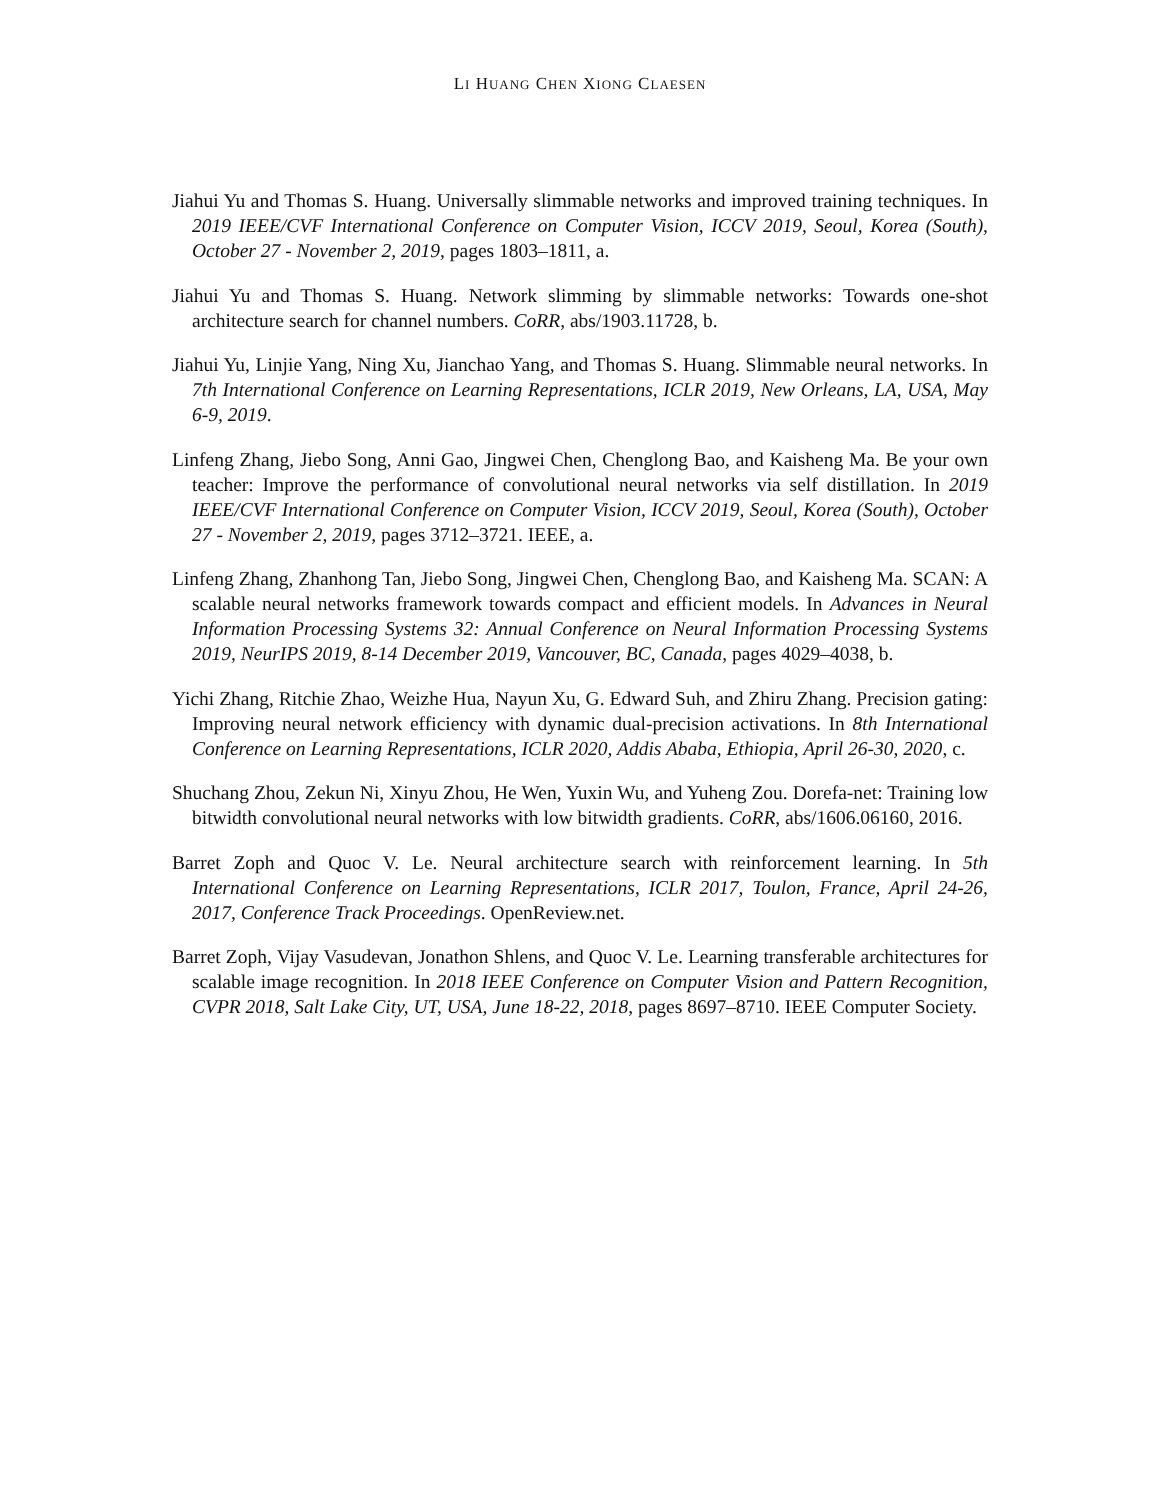LI HUANG CHEN XIONG CLAESEN
Jiahui Yu and Thomas S. Huang. Universally slimmable networks and improved training techniques. In 2019 IEEE/CVF International Conference on Computer Vision, ICCV 2019, Seoul, Korea (South), October 27 - November 2, 2019, pages 1803–1811, a.
Jiahui Yu and Thomas S. Huang. Network slimming by slimmable networks: Towards one-shot architecture search for channel numbers. CoRR, abs/1903.11728, b.
Jiahui Yu, Linjie Yang, Ning Xu, Jianchao Yang, and Thomas S. Huang. Slimmable neural networks. In 7th International Conference on Learning Representations, ICLR 2019, New Orleans, LA, USA, May 6-9, 2019.
Linfeng Zhang, Jiebo Song, Anni Gao, Jingwei Chen, Chenglong Bao, and Kaisheng Ma. Be your own teacher: Improve the performance of convolutional neural networks via self distillation. In 2019 IEEE/CVF International Conference on Computer Vision, ICCV 2019, Seoul, Korea (South), October 27 - November 2, 2019, pages 3712–3721. IEEE, a.
Linfeng Zhang, Zhanhong Tan, Jiebo Song, Jingwei Chen, Chenglong Bao, and Kaisheng Ma. SCAN: A scalable neural networks framework towards compact and efficient models. In Advances in Neural Information Processing Systems 32: Annual Conference on Neural Information Processing Systems 2019, NeurIPS 2019, 8-14 December 2019, Vancouver, BC, Canada, pages 4029–4038, b.
Yichi Zhang, Ritchie Zhao, Weizhe Hua, Nayun Xu, G. Edward Suh, and Zhiru Zhang. Precision gating: Improving neural network efficiency with dynamic dual-precision activations. In 8th International Conference on Learning Representations, ICLR 2020, Addis Ababa, Ethiopia, April 26-30, 2020, c.
Shuchang Zhou, Zekun Ni, Xinyu Zhou, He Wen, Yuxin Wu, and Yuheng Zou. Dorefa-net: Training low bitwidth convolutional neural networks with low bitwidth gradients. CoRR, abs/1606.06160, 2016.
Barret Zoph and Quoc V. Le. Neural architecture search with reinforcement learning. In 5th International Conference on Learning Representations, ICLR 2017, Toulon, France, April 24-26, 2017, Conference Track Proceedings. OpenReview.net.
Barret Zoph, Vijay Vasudevan, Jonathon Shlens, and Quoc V. Le. Learning transferable architectures for scalable image recognition. In 2018 IEEE Conference on Computer Vision and Pattern Recognition, CVPR 2018, Salt Lake City, UT, USA, June 18-22, 2018, pages 8697–8710. IEEE Computer Society.